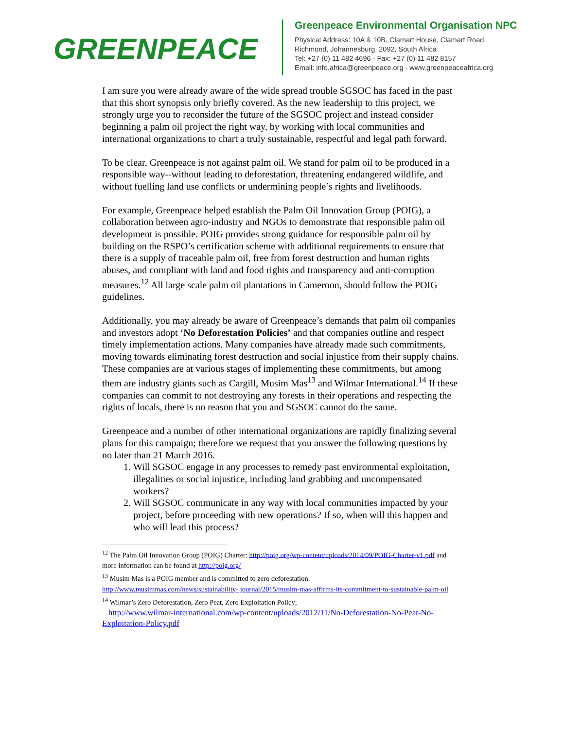GREENPEACE
Greenpeace Environmental Organisation NPC
Physical Address: 10A & 10B, Clamart House, Clamart Road,
Richmond, Johannesburg, 2092, South Africa
Tel: +27 (0) 11 482 4696 - Fax: +27 (0) 11 482 8157
Email: info.africa@greenpeace.org - www.greenpeaceafrica.org
I am sure you were already aware of the wide spread trouble SGSOC has faced in the past that this short synopsis only briefly covered. As the new leadership to this project, we strongly urge you to reconsider the future of the SGSOC project and instead consider beginning a palm oil project the right way, by working with local communities and international organizations to chart a truly sustainable, respectful and legal path forward.
To be clear, Greenpeace is not against palm oil. We stand for palm oil to be produced in a responsible way--without leading to deforestation, threatening endangered wildlife, and without fuelling land use conflicts or undermining people’s rights and livelihoods.
For example, Greenpeace helped establish the Palm Oil Innovation Group (POIG), a collaboration between agro-industry and NGOs to demonstrate that responsible palm oil development is possible. POIG provides strong guidance for responsible palm oil by building on the RSPO’s certification scheme with additional requirements to ensure that there is a supply of traceable palm oil, free from forest destruction and human rights abuses, and compliant with land and food rights and transparency and anti-corruption measures.<sup>12</sup> All large scale palm oil plantations in Cameroon, should follow the POIG guidelines.
Additionally, you may already be aware of Greenpeace’s demands that palm oil companies and investors adopt ‘No Deforestation Policies’ and that companies outline and respect timely implementation actions. Many companies have already made such commitments, moving towards eliminating forest destruction and social injustice from their supply chains. These companies are at various stages of implementing these commitments, but among them are industry giants such as Cargill, Musim Mas<sup>13</sup> and Wilmar International.<sup>14</sup> If these companies can commit to not destroying any forests in their operations and respecting the rights of locals, there is no reason that you and SGSOC cannot do the same.
Greenpeace and a number of other international organizations are rapidly finalizing several plans for this campaign; therefore we request that you answer the following questions by no later than 21 March 2016.
1. Will SGSOC engage in any processes to remedy past environmental exploitation, illegalities or social injustice, including land grabbing and uncompensated workers?
2. Will SGSOC communicate in any way with local communities impacted by your project, before proceeding with new operations? If so, when will this happen and who will lead this process?
<sup>12</sup> The Palm Oil Innovation Group (POIG) Charter: http://poig.org/wp-content/uploads/2014/09/POIG-Charter-v1.pdf and more information can be found at http://poig.org/
<sup>13</sup> Musim Mas is a POIG member and is committed to zero deforestation.
http://www.musimmas.com/news/sustainability- journal/2015/musim-mas-affirms-its-commitment-to-sustainable-palm-oil
<sup>14</sup> Wilmar’s Zero Deforestation, Zero Peat, Zero Exploitation Policy;
http://www.wilmar-international.com/wp-content/uploads/2012/11/No-Deforestation-No-Peat-No-Exploitation-Policy.pdf